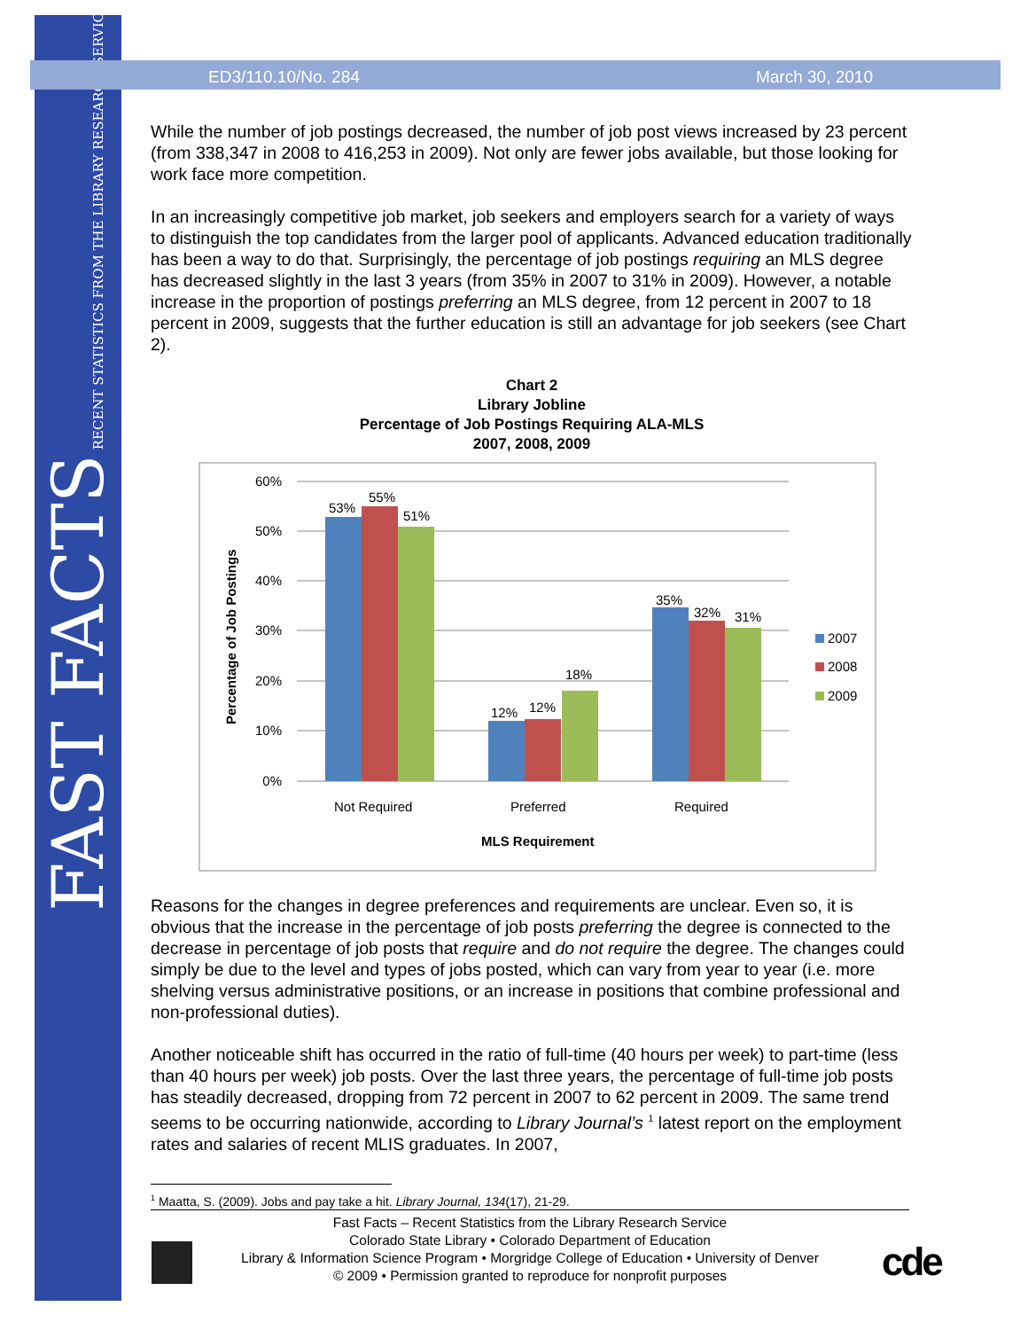FAST FACTS RECENT STATISTICS FROM THE LIBRARY RESEARCH SERVICE
ED3/110.10/No. 284 March 30, 2010
While the number of job postings decreased, the number of job post views increased by 23 percent (from 338,347 in 2008 to 416,253 in 2009). Not only are fewer jobs available, but those looking for work face more competition.
In an increasingly competitive job market, job seekers and employers search for a variety of ways to distinguish the top candidates from the larger pool of applicants. Advanced education traditionally has been a way to do that. Surprisingly, the percentage of job postings requiring an MLS degree has decreased slightly in the last 3 years (from 35% in 2007 to 31% in 2009). However, a notable increase in the proportion of postings preferring an MLS degree, from 12 percent in 2007 to 18 percent in 2009, suggests that the further education is still an advantage for job seekers (see Chart 2).
Chart 2
Library Jobline
Percentage of Job Postings Requiring ALA-MLS
2007, 2008, 2009
60%
50%
40%
30%
20%
10%
0%
53%
55%
51%
12%
12%
18%
35%
32%
31%
Not Required
Preferred
Required
MLS Requirement
Percentage of Job Postings
2007
2008
2009
Reasons for the changes in degree preferences and requirements are unclear. Even so, it is obvious that the increase in the percentage of job posts preferring the degree is connected to the decrease in percentage of job posts that require and do not require the degree. The changes could simply be due to the level and types of jobs posted, which can vary from year to year (i.e. more shelving versus administrative positions, or an increase in positions that combine professional and non-professional duties).
Another noticeable shift has occurred in the ratio of full-time (40 hours per week) to part-time (less than 40 hours per week) job posts. Over the last three years, the percentage of full-time job posts has steadily decreased, dropping from 72 percent in 2007 to 62 percent in 2009. The same trend seems to be occurring nationwide, according to Library Journal’s <sup>1</sup> latest report on the employment rates and salaries of recent MLIS graduates. In 2007,
<sup>1</sup> Maatta, S. (2009). Jobs and pay take a hit. Library Journal, 134(17), 21-29.
Fast Facts – Recent Statistics from the Library Research Service
Colorado State Library • Colorado Department of Education
Library & Information Science Program • Morgridge College of Education • University of Denver
© 2009 • Permission granted to reproduce for nonprofit purposes
cde